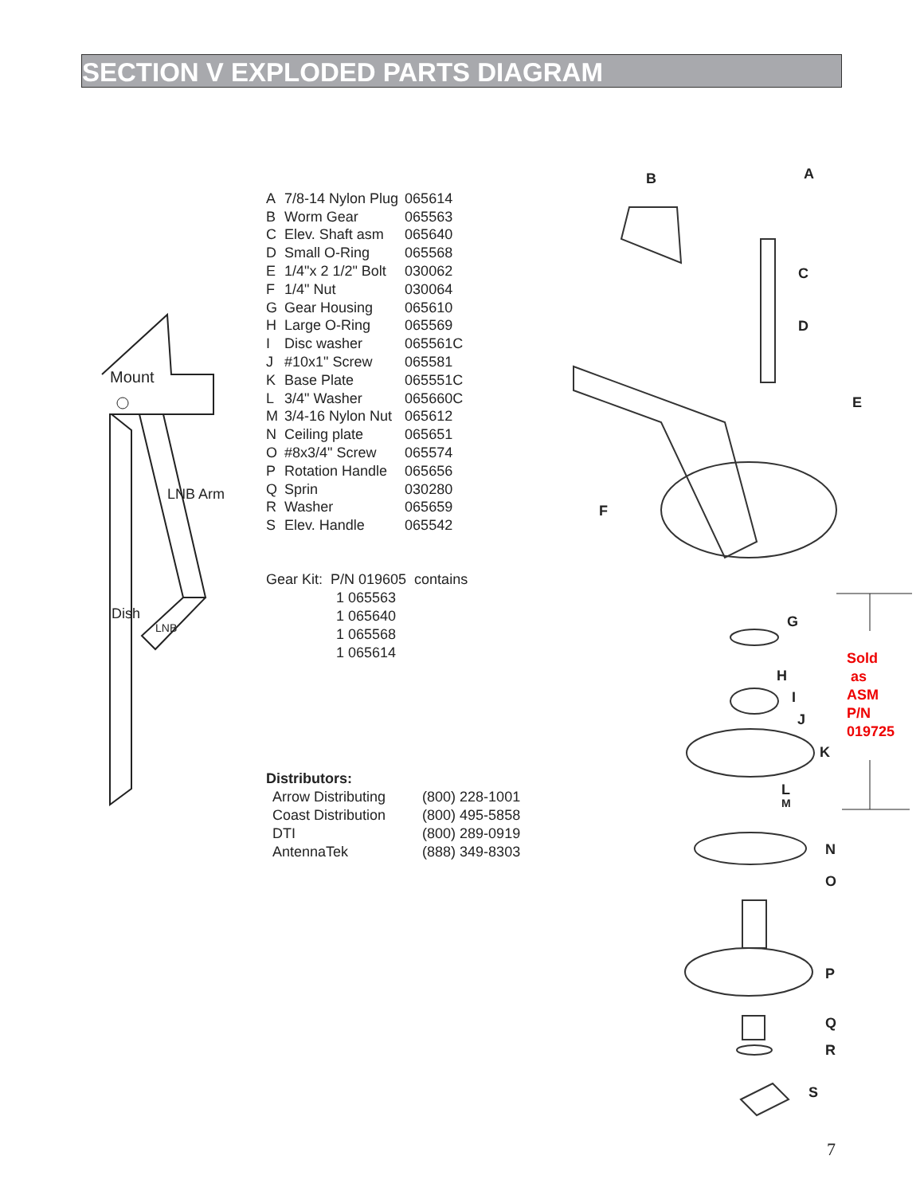SECTION V EXPLODED PARTS DIAGRAM
Mount
Dish
LNB Arm
LNB
| A | 7/8-14 Nylon Plug | 065614 |
| B | Worm Gear | 065563 |
| C | Elev. Shaft asm | 065640 |
| D | Small O-Ring | 065568 |
| E | 1/4"x 2 1/2" Bolt | 030062 |
| F | 1/4" Nut | 030064 |
| G | Gear Housing | 065610 |
| H | Large O-Ring | 065569 |
| I | Disc washer | 065561C |
| J | #10x1" Screw | 065581 |
| K | Base Plate | 065551C |
| L | 3/4" Washer | 065660C |
| M | 3/4-16 Nylon Nut | 065612 |
| N | Ceiling plate | 065651 |
| O | #8x3/4" Screw | 065574 |
| P | Rotation Handle | 065656 |
| Q | Sprin | 030280 |
| R | Washer | 065659 |
| S | Elev. Handle | 065542 |
Gear Kit: P/N 019605 contains
1 065563
1 065640
1 065568
1 065614
Distributors:
| Arrow Distributing | (800) 228-1001 |
| Coast Distribution | (800) 495-5858 |
| DTI | (800) 289-0919 |
| AntennaTek | (888) 349-8303 |
B A
C
D
E
F
G
H
I
J
K
L
M
N
O
P
Q
R
S
Sold
as
ASM
P/N
019725
7